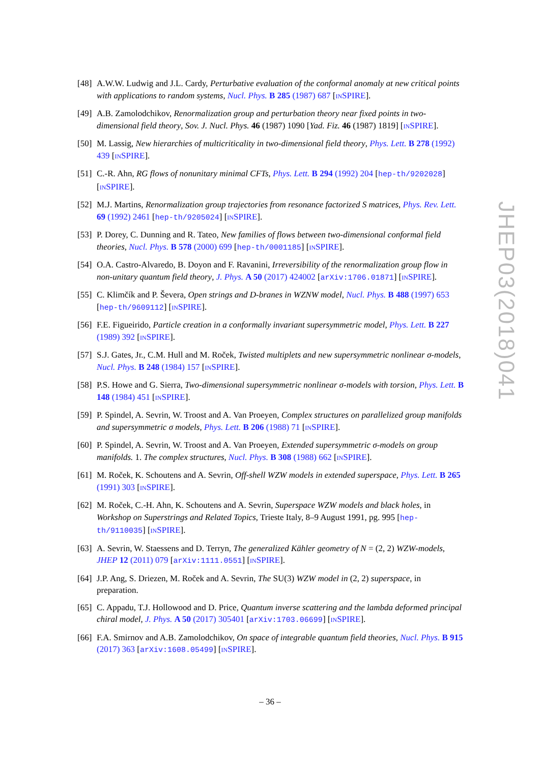[48] A.W.W. Ludwig and J.L. Cardy, Perturbative evaluation of the conformal anomaly at new critical points with applications to random systems, Nucl. Phys. B 285 (1987) 687 [INSPIRE].
[49] A.B. Zamolodchikov, Renormalization group and perturbation theory near fixed points in two-dimensional field theory, Sov. J. Nucl. Phys. 46 (1987) 1090 [Yad. Fiz. 46 (1987) 1819] [INSPIRE].
[50] M. Lassig, New hierarchies of multicriticality in two-dimensional field theory, Phys. Lett. B 278 (1992) 439 [INSPIRE].
[51] C.-R. Ahn, RG flows of nonunitary minimal CFTs, Phys. Lett. B 294 (1992) 204 [hep-th/9202028] [INSPIRE].
[52] M.J. Martins, Renormalization group trajectories from resonance factorized S matrices, Phys. Rev. Lett. 69 (1992) 2461 [hep-th/9205024] [INSPIRE].
[53] P. Dorey, C. Dunning and R. Tateo, New families of flows between two-dimensional conformal field theories, Nucl. Phys. B 578 (2000) 699 [hep-th/0001185] [INSPIRE].
[54] O.A. Castro-Alvaredo, B. Doyon and F. Ravanini, Irreversibility of the renormalization group flow in non-unitary quantum field theory, J. Phys. A 50 (2017) 424002 [arXiv:1706.01871] [INSPIRE].
[55] C. Klimčík and P. Ševera, Open strings and D-branes in WZNW model, Nucl. Phys. B 488 (1997) 653 [hep-th/9609112] [INSPIRE].
[56] F.E. Figueirido, Particle creation in a conformally invariant supersymmetric model, Phys. Lett. B 227 (1989) 392 [INSPIRE].
[57] S.J. Gates, Jr., C.M. Hull and M. Roček, Twisted multiplets and new supersymmetric nonlinear σ-models, Nucl. Phys. B 248 (1984) 157 [INSPIRE].
[58] P.S. Howe and G. Sierra, Two-dimensional supersymmetric nonlinear σ-models with torsion, Phys. Lett. B 148 (1984) 451 [INSPIRE].
[59] P. Spindel, A. Sevrin, W. Troost and A. Van Proeyen, Complex structures on parallelized group manifolds and supersymmetric σ models, Phys. Lett. B 206 (1988) 71 [INSPIRE].
[60] P. Spindel, A. Sevrin, W. Troost and A. Van Proeyen, Extended supersymmetric σ-models on group manifolds. 1. The complex structures, Nucl. Phys. B 308 (1988) 662 [INSPIRE].
[61] M. Roček, K. Schoutens and A. Sevrin, Off-shell WZW models in extended superspace, Phys. Lett. B 265 (1991) 303 [INSPIRE].
[62] M. Roček, C.-H. Ahn, K. Schoutens and A. Sevrin, Superspace WZW models and black holes, in Workshop on Superstrings and Related Topics, Trieste Italy, 8–9 August 1991, pg. 995 [hep-th/9110035] [INSPIRE].
[63] A. Sevrin, W. Staessens and D. Terryn, The generalized Kähler geometry of N = (2, 2) WZW-models, JHEP 12 (2011) 079 [arXiv:1111.0551] [INSPIRE].
[64] J.P. Ang, S. Driezen, M. Roček and A. Sevrin, The SU(3) WZW model in (2, 2) superspace, in preparation.
[65] C. Appadu, T.J. Hollowood and D. Price, Quantum inverse scattering and the lambda deformed principal chiral model, J. Phys. A 50 (2017) 305401 [arXiv:1703.06699] [INSPIRE].
[66] F.A. Smirnov and A.B. Zamolodchikov, On space of integrable quantum field theories, Nucl. Phys. B 915 (2017) 363 [arXiv:1608.05499] [INSPIRE].
JHEP03(2018)041
– 36 –